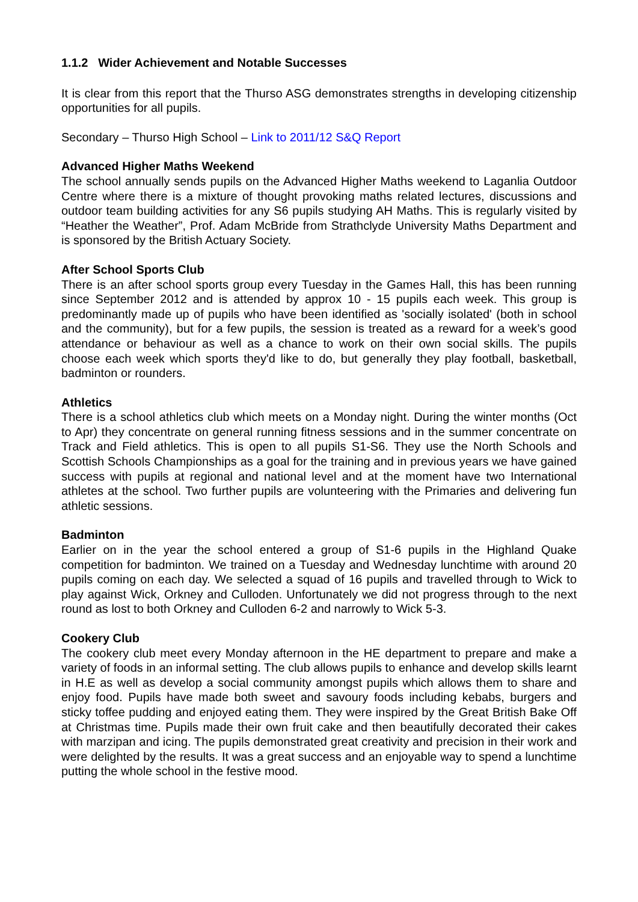1.1.2 Wider Achievement and Notable Successes
It is clear from this report that the Thurso ASG demonstrates strengths in developing citizenship opportunities for all pupils.
Secondary – Thurso High School – Link to 2011/12 S&Q Report
Advanced Higher Maths Weekend
The school annually sends pupils on the Advanced Higher Maths weekend to Laganlia Outdoor Centre where there is a mixture of thought provoking maths related lectures, discussions and outdoor team building activities for any S6 pupils studying AH Maths. This is regularly visited by “Heather the Weather”, Prof. Adam McBride from Strathclyde University Maths Department and is sponsored by the British Actuary Society.
After School Sports Club
There is an after school sports group every Tuesday in the Games Hall, this has been running since September 2012 and is attended by approx 10 - 15 pupils each week. This group is predominantly made up of pupils who have been identified as 'socially isolated' (both in school and the community), but for a few pupils, the session is treated as a reward for a week’s good attendance or behaviour as well as a chance to work on their own social skills. The pupils choose each week which sports they'd like to do, but generally they play football, basketball, badminton or rounders.
Athletics
There is a school athletics club which meets on a Monday night. During the winter months (Oct to Apr) they concentrate on general running fitness sessions and in the summer concentrate on Track and Field athletics. This is open to all pupils S1-S6. They use the North Schools and Scottish Schools Championships as a goal for the training and in previous years we have gained success with pupils at regional and national level and at the moment have two International athletes at the school. Two further pupils are volunteering with the Primaries and delivering fun athletic sessions.
Badminton
Earlier on in the year the school entered a group of S1-6 pupils in the Highland Quake competition for badminton. We trained on a Tuesday and Wednesday lunchtime with around 20 pupils coming on each day. We selected a squad of 16 pupils and travelled through to Wick to play against Wick, Orkney and Culloden. Unfortunately we did not progress through to the next round as lost to both Orkney and Culloden 6-2 and narrowly to Wick 5-3.
Cookery Club
The cookery club meet every Monday afternoon in the HE department to prepare and make a variety of foods in an informal setting. The club allows pupils to enhance and develop skills learnt in H.E as well as develop a social community amongst pupils which allows them to share and enjoy food. Pupils have made both sweet and savoury foods including kebabs, burgers and sticky toffee pudding and enjoyed eating them. They were inspired by the Great British Bake Off at Christmas time. Pupils made their own fruit cake and then beautifully decorated their cakes with marzipan and icing. The pupils demonstrated great creativity and precision in their work and were delighted by the results. It was a great success and an enjoyable way to spend a lunchtime putting the whole school in the festive mood.